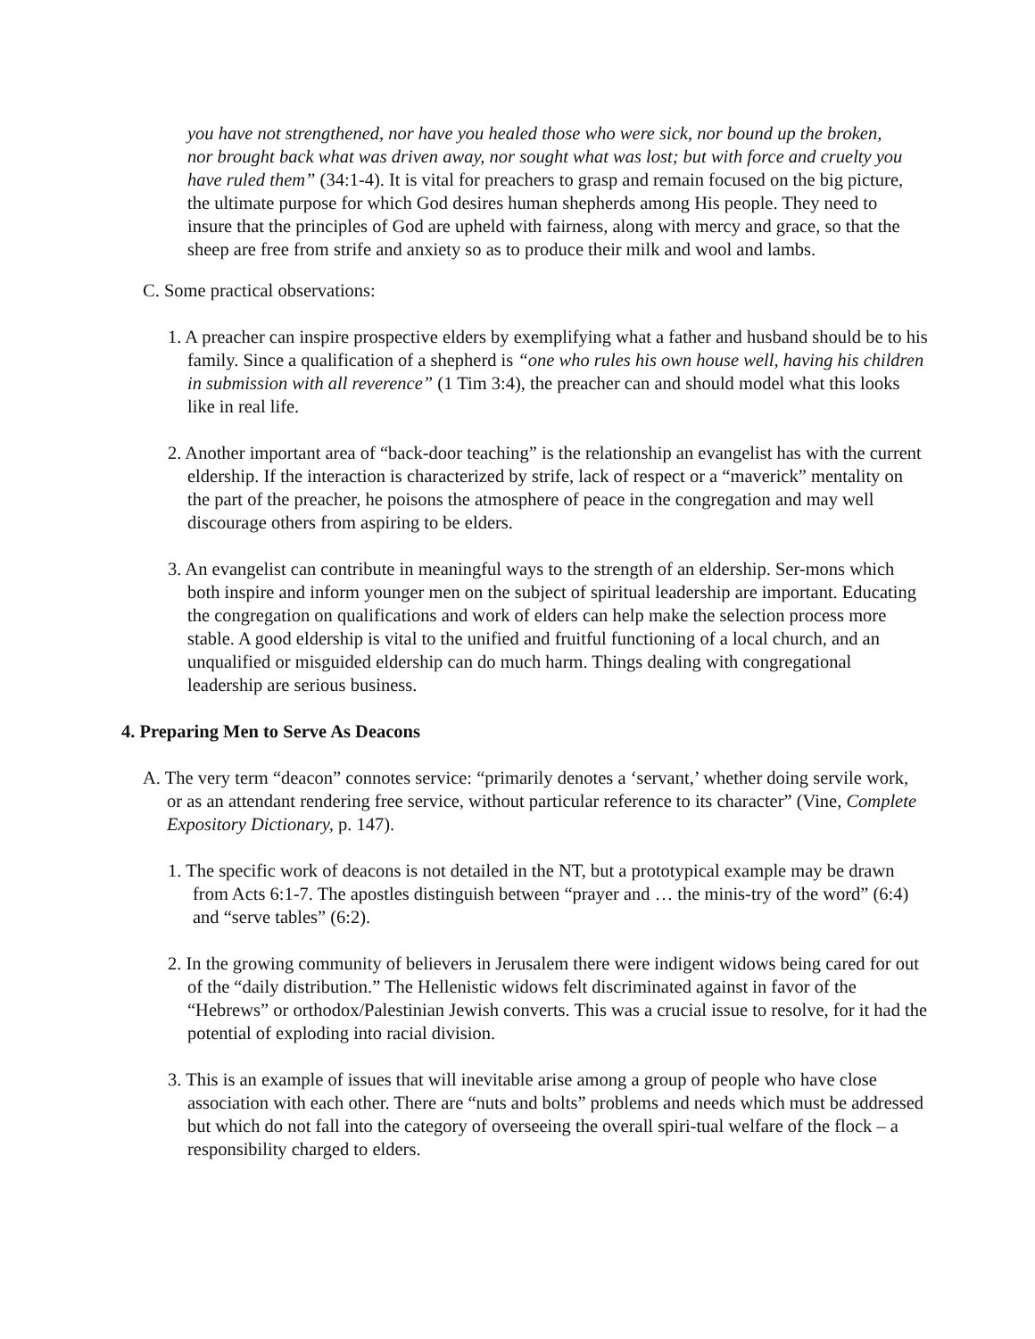you have not strengthened, nor have you healed those who were sick, nor bound up the broken, nor brought back what was driven away, nor sought what was lost; but with force and cruelty you have ruled them” (34:1-4). It is vital for preachers to grasp and remain focused on the big picture, the ultimate purpose for which God desires human shepherds among His people. They need to insure that the principles of God are upheld with fairness, along with mercy and grace, so that the sheep are free from strife and anxiety so as to produce their milk and wool and lambs.
C. Some practical observations:
1. A preacher can inspire prospective elders by exemplifying what a father and husband should be to his family. Since a qualification of a shepherd is “one who rules his own house well, having his children in submission with all reverence” (1 Tim 3:4), the preacher can and should model what this looks like in real life.
2. Another important area of “back-door teaching” is the relationship an evangelist has with the current eldership. If the interaction is characterized by strife, lack of respect or a “maverick” mentality on the part of the preacher, he poisons the atmosphere of peace in the congregation and may well discourage others from aspiring to be elders.
3. An evangelist can contribute in meaningful ways to the strength of an eldership. Ser-mons which both inspire and inform younger men on the subject of spiritual leadership are important. Educating the congregation on qualifications and work of elders can help make the selection process more stable. A good eldership is vital to the unified and fruitful functioning of a local church, and an unqualified or misguided eldership can do much harm. Things dealing with congregational leadership are serious business.
4. Preparing Men to Serve As Deacons
A. The very term “deacon” connotes service: “primarily denotes a ‘servant,’ whether doing servile work, or as an attendant rendering free service, without particular reference to its character” (Vine, Complete Expository Dictionary, p. 147).
1. The specific work of deacons is not detailed in the NT, but a prototypical example may be drawn from Acts 6:1-7. The apostles distinguish between “prayer and … the minis-try of the word” (6:4) and “serve tables” (6:2).
2. In the growing community of believers in Jerusalem there were indigent widows being cared for out of the “daily distribution.” The Hellenistic widows felt discriminated against in favor of the “Hebrews” or orthodox/Palestinian Jewish converts. This was a crucial issue to resolve, for it had the potential of exploding into racial division.
3. This is an example of issues that will inevitable arise among a group of people who have close association with each other. There are “nuts and bolts” problems and needs which must be addressed but which do not fall into the category of overseeing the overall spiri-tual welfare of the flock – a responsibility charged to elders.